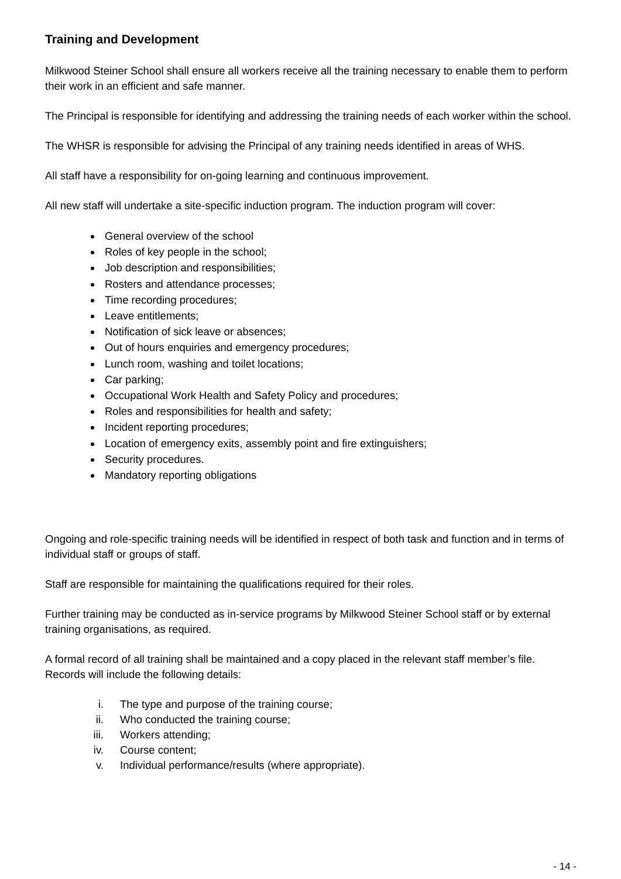Training and Development
Milkwood Steiner School shall ensure all workers receive all the training necessary to enable them to perform their work in an efficient and safe manner.
The Principal is responsible for identifying and addressing the training needs of each worker within the school.
The WHSR is responsible for advising the Principal of any training needs identified in areas of WHS.
All staff have a responsibility for on-going learning and continuous improvement.
All new staff will undertake a site-specific induction program. The induction program will cover:
General overview of the school
Roles of key people in the school;
Job description and responsibilities;
Rosters and attendance processes;
Time recording procedures;
Leave entitlements;
Notification of sick leave or absences;
Out of hours enquiries and emergency procedures;
Lunch room, washing and toilet locations;
Car parking;
Occupational Work Health and Safety Policy and procedures;
Roles and responsibilities for health and safety;
Incident reporting procedures;
Location of emergency exits, assembly point and fire extinguishers;
Security procedures.
Mandatory reporting obligations
Ongoing and role-specific training needs will be identified in respect of both task and function and in terms of individual staff or groups of staff.
Staff are responsible for maintaining the qualifications required for their roles.
Further training may be conducted as in-service programs by Milkwood Steiner School staff or by external training organisations, as required.
A formal record of all training shall be maintained and a copy placed in the relevant staff member’s file. Records will include the following details:
i. The type and purpose of the training course;
ii. Who conducted the training course;
iii. Workers attending;
iv. Course content;
v. Individual performance/results (where appropriate).
- 14 -